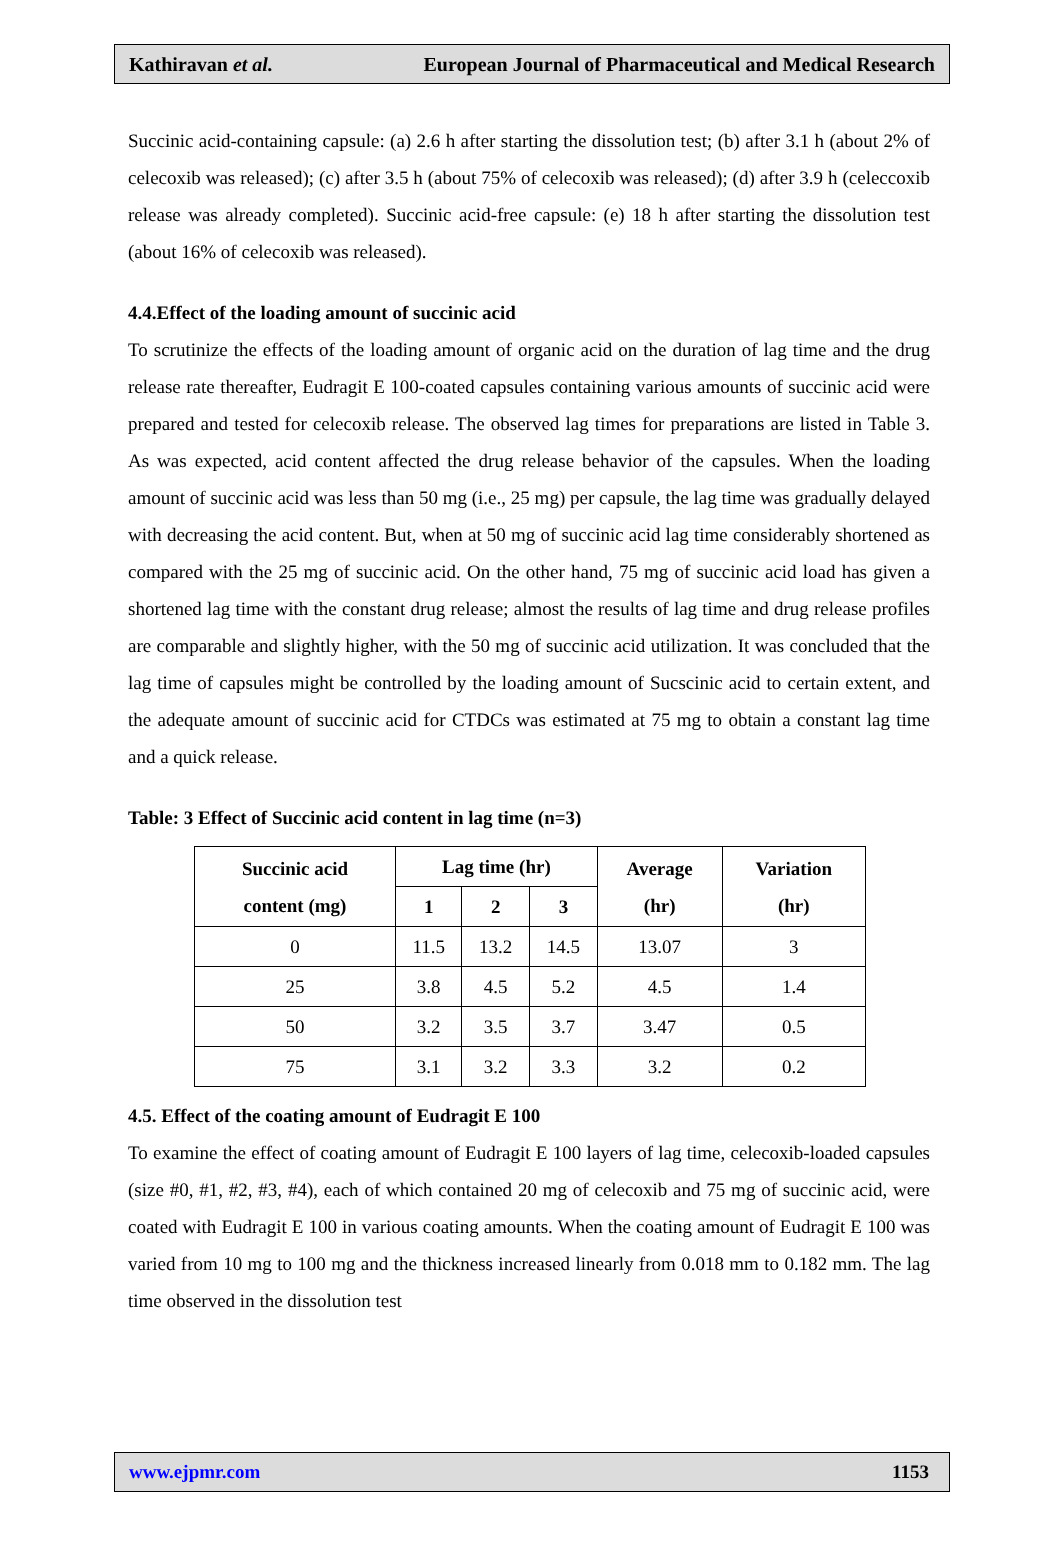Kathiravan et al. European Journal of Pharmaceutical and Medical Research
Succinic acid-containing capsule: (a) 2.6 h after starting the dissolution test; (b) after 3.1 h (about 2% of celecoxib was released); (c) after 3.5 h (about 75% of celecoxib was released); (d) after 3.9 h (celeccoxib release was already completed). Succinic acid-free capsule: (e) 18 h after starting the dissolution test (about 16% of celecoxib was released).
4.4.Effect of the loading amount of succinic acid
To scrutinize the effects of the loading amount of organic acid on the duration of lag time and the drug release rate thereafter, Eudragit E 100-coated capsules containing various amounts of succinic acid were prepared and tested for celecoxib release. The observed lag times for preparations are listed in Table 3. As was expected, acid content affected the drug release behavior of the capsules. When the loading amount of succinic acid was less than 50 mg (i.e., 25 mg) per capsule, the lag time was gradually delayed with decreasing the acid content. But, when at 50 mg of succinic acid lag time considerably shortened as compared with the 25 mg of succinic acid. On the other hand, 75 mg of succinic acid load has given a shortened lag time with the constant drug release; almost the results of lag time and drug release profiles are comparable and slightly higher, with the 50 mg of succinic acid utilization. It was concluded that the lag time of capsules might be controlled by the loading amount of Sucscinic acid to certain extent, and the adequate amount of succinic acid for CTDCs was estimated at 75 mg to obtain a constant lag time and a quick release.
Table: 3 Effect of Succinic acid content in lag time (n=3)
| Succinic acid content (mg) | Lag time (hr) | | | Average (hr) | Variation (hr) |
| --- | --- | --- | --- | --- | --- |
| | 1 | 2 | 3 | | |
| 0 | 11.5 | 13.2 | 14.5 | 13.07 | 3 |
| 25 | 3.8 | 4.5 | 5.2 | 4.5 | 1.4 |
| 50 | 3.2 | 3.5 | 3.7 | 3.47 | 0.5 |
| 75 | 3.1 | 3.2 | 3.3 | 3.2 | 0.2 |
4.5. Effect of the coating amount of Eudragit E 100
To examine the effect of coating amount of Eudragit E 100 layers of lag time, celecoxib-loaded capsules (size #0, #1, #2, #3, #4), each of which contained 20 mg of celecoxib and 75 mg of succinic acid, were coated with Eudragit E 100 in various coating amounts. When the coating amount of Eudragit E 100 was varied from 10 mg to 100 mg and the thickness increased linearly from 0.018 mm to 0.182 mm. The lag time observed in the dissolution test
www.ejpmr.com 1153